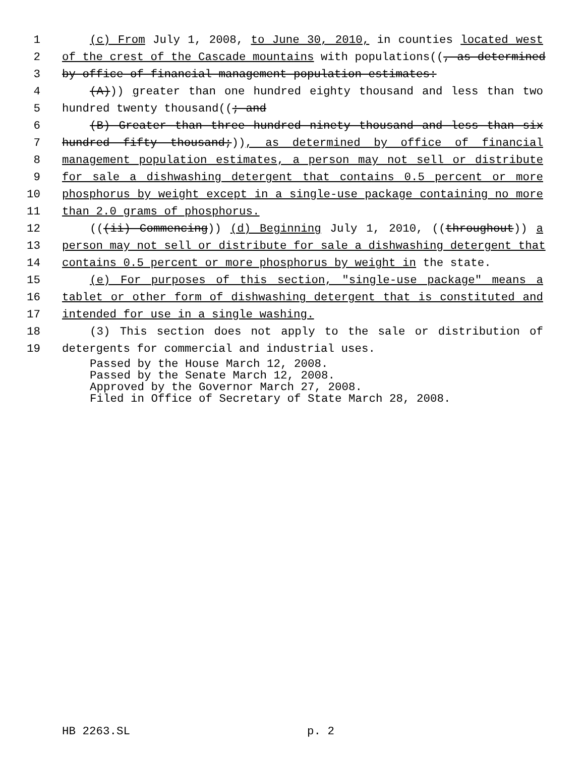1 (c) From July 1, 2008, to June 30, 2010, in counties located west
2 of the crest of the Cascade mountains with populations((, as determined
3 by office of financial management population estimates:
4 (A))) greater than one hundred eighty thousand and less than two
5 hundred twenty thousand((; and
6 (B) Greater than three hundred ninety thousand and less than six
7 hundred fifty thousand;)), as determined by office of financial
8 management population estimates, a person may not sell or distribute
9 for sale a dishwashing detergent that contains 0.5 percent or more
10 phosphorus by weight except in a single-use package containing no more
11 than 2.0 grams of phosphorus.
12 (((ii) Commencing)) (d) Beginning July 1, 2010, ((throughout)) a
13 person may not sell or distribute for sale a dishwashing detergent that
14 contains 0.5 percent or more phosphorus by weight in the state.
15 (e) For purposes of this section, "single-use package" means a
16 tablet or other form of dishwashing detergent that is constituted and
17 intended for use in a single washing.
18 (3) This section does not apply to the sale or distribution of
19 detergents for commercial and industrial uses.
Passed by the House March 12, 2008.
Passed by the Senate March 12, 2008.
Approved by the Governor March 27, 2008.
Filed in Office of Secretary of State March 28, 2008.
HB 2263.SL p. 2